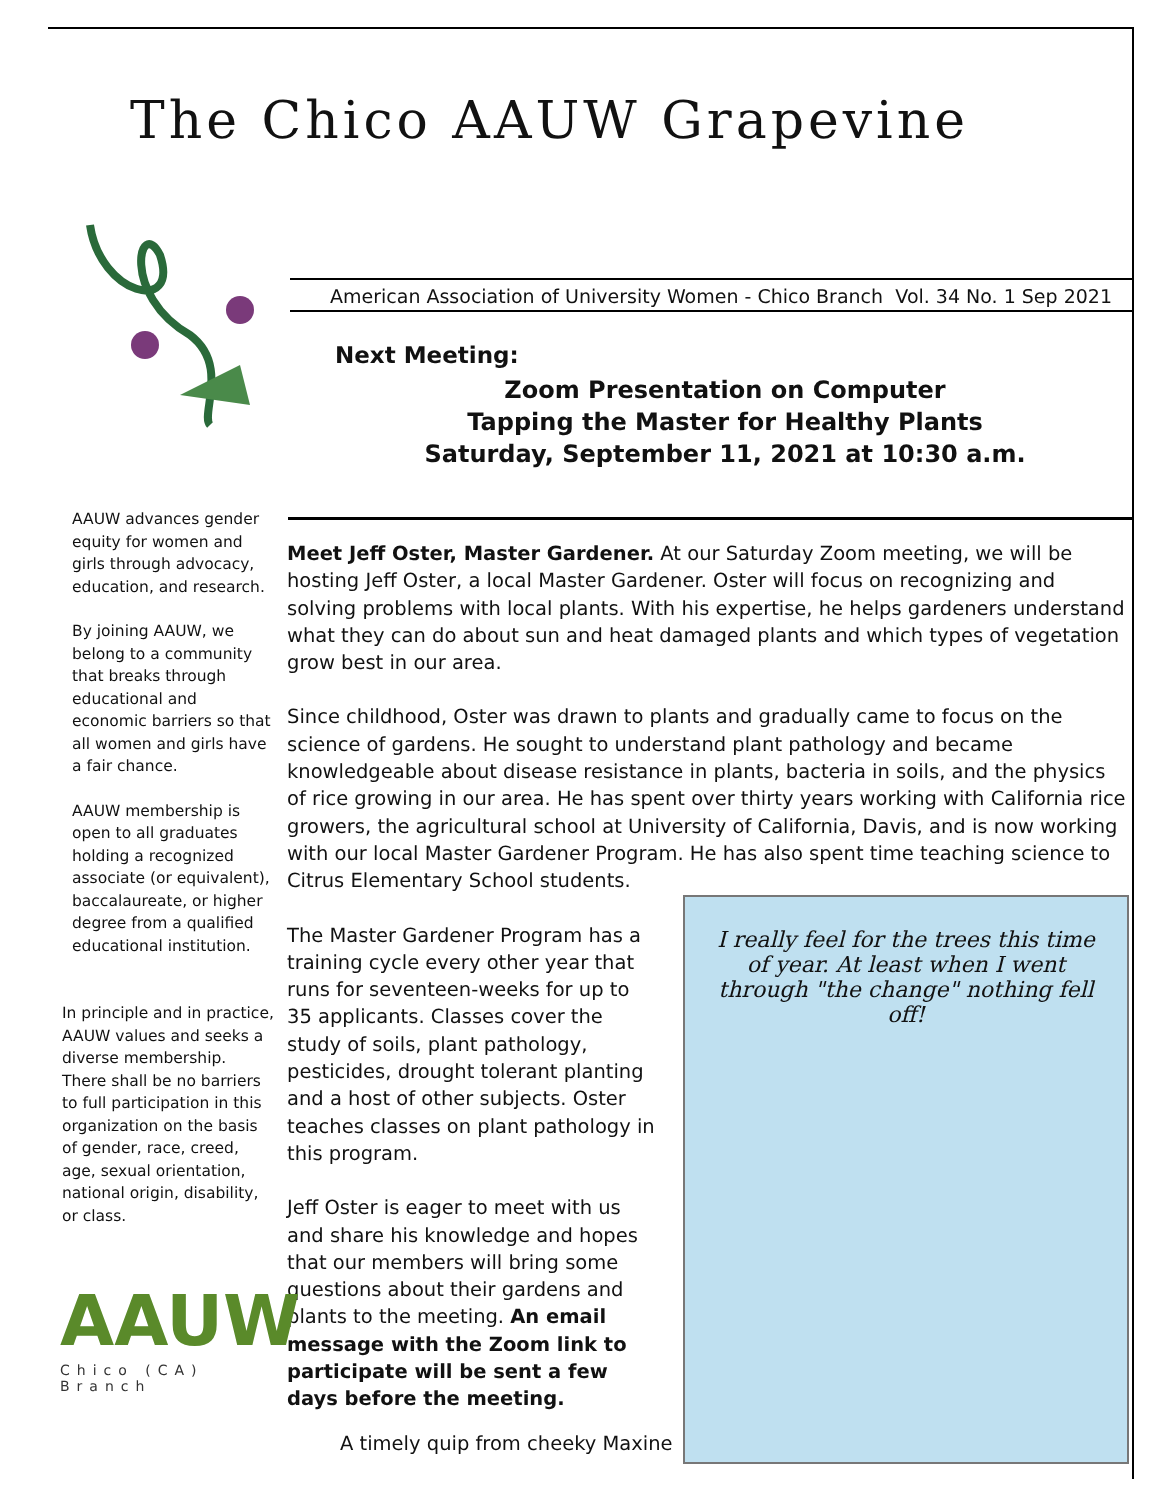The Chico AAUW Grapevine
American Association of University Women - Chico Branch Vol. 34 No. 1 Sep 2021
Next Meeting:
Zoom Presentation on Computer
Tapping the Master for Healthy Plants
Saturday, September 11, 2021 at 10:30 a.m.
AAUW advances gender equity for women and girls through advocacy, education, and research.
By joining AAUW, we belong to a community that breaks through educational and economic barriers so that all women and girls have a fair chance.
AAUW membership is open to all graduates holding a recognized associate (or equivalent), baccalaureate, or higher degree from a qualified educational institution.
In principle and in practice, AAUW values and seeks a diverse membership. There shall be no barriers to full participation in this organization on the basis of gender, race, creed, age, sexual orientation, national origin, disability, or class.
Meet Jeff Oster, Master Gardener. At our Saturday Zoom meeting, we will be hosting Jeff Oster, a local Master Gardener. Oster will focus on recognizing and solving problems with local plants. With his expertise, he helps gardeners understand what they can do about sun and heat damaged plants and which types of vegetation grow best in our area.
Since childhood, Oster was drawn to plants and gradually came to focus on the science of gardens. He sought to understand plant pathology and became knowledgeable about disease resistance in plants, bacteria in soils, and the physics of rice growing in our area. He has spent over thirty years working with California rice growers, the agricultural school at University of California, Davis, and is now working with our local Master Gardener Program. He has also spent time teaching science to Citrus Elementary School students.
The Master Gardener Program has a training cycle every other year that runs for seventeen-weeks for up to 35 applicants. Classes cover the study of soils, plant pathology, pesticides, drought tolerant planting and a host of other subjects. Oster teaches classes on plant pathology in this program.
Jeff Oster is eager to meet with us and share his knowledge and hopes that our members will bring some questions about their gardens and plants to the meeting. An email message with the Zoom link to participate will be sent a few days before the meeting.
I really feel for the trees this time of year. At least when I went through "the change" nothing fell off!
AAUW
Chico (CA) Branch
A timely quip from cheeky Maxine